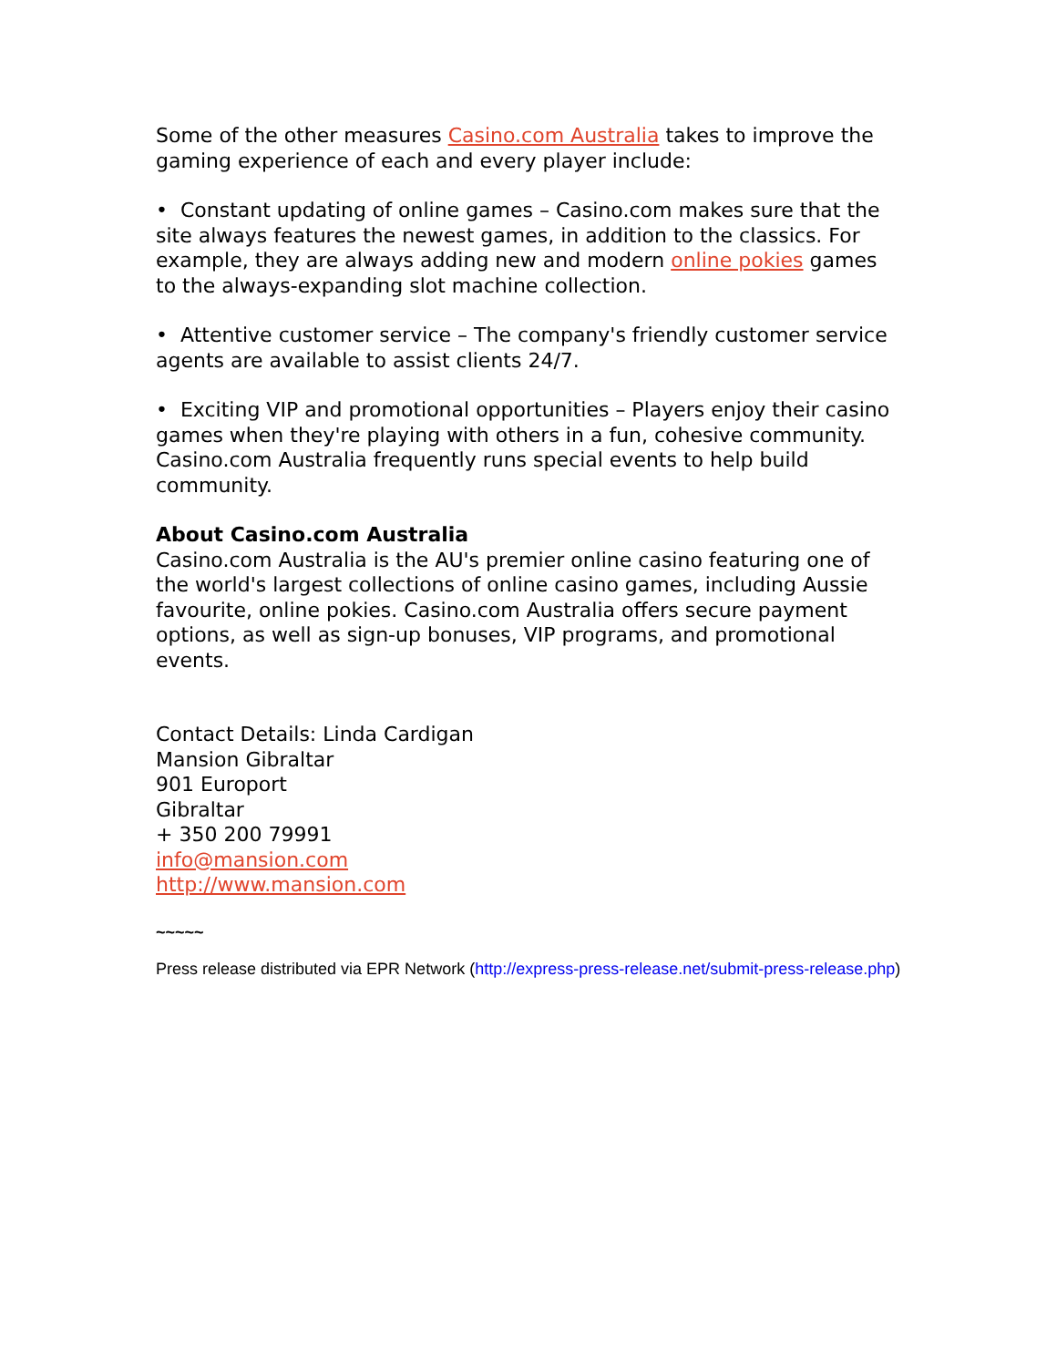Some of the other measures Casino.com Australia takes to improve the gaming experience of each and every player include:
• Constant updating of online games – Casino.com makes sure that the site always features the newest games, in addition to the classics. For example, they are always adding new and modern online pokies games to the always-expanding slot machine collection.
• Attentive customer service – The company's friendly customer service agents are available to assist clients 24/7.
• Exciting VIP and promotional opportunities – Players enjoy their casino games when they're playing with others in a fun, cohesive community. Casino.com Australia frequently runs special events to help build community.
About Casino.com Australia
Casino.com Australia is the AU's premier online casino featuring one of the world's largest collections of online casino games, including Aussie favourite, online pokies. Casino.com Australia offers secure payment options, as well as sign-up bonuses, VIP programs, and promotional events.
Contact Details: Linda Cardigan
Mansion Gibraltar
901 Europort
Gibraltar
+ 350 200 79991
info@mansion.com
http://www.mansion.com
~~~~~
Press release distributed via EPR Network (http://express-press-release.net/submit-press-release.php)